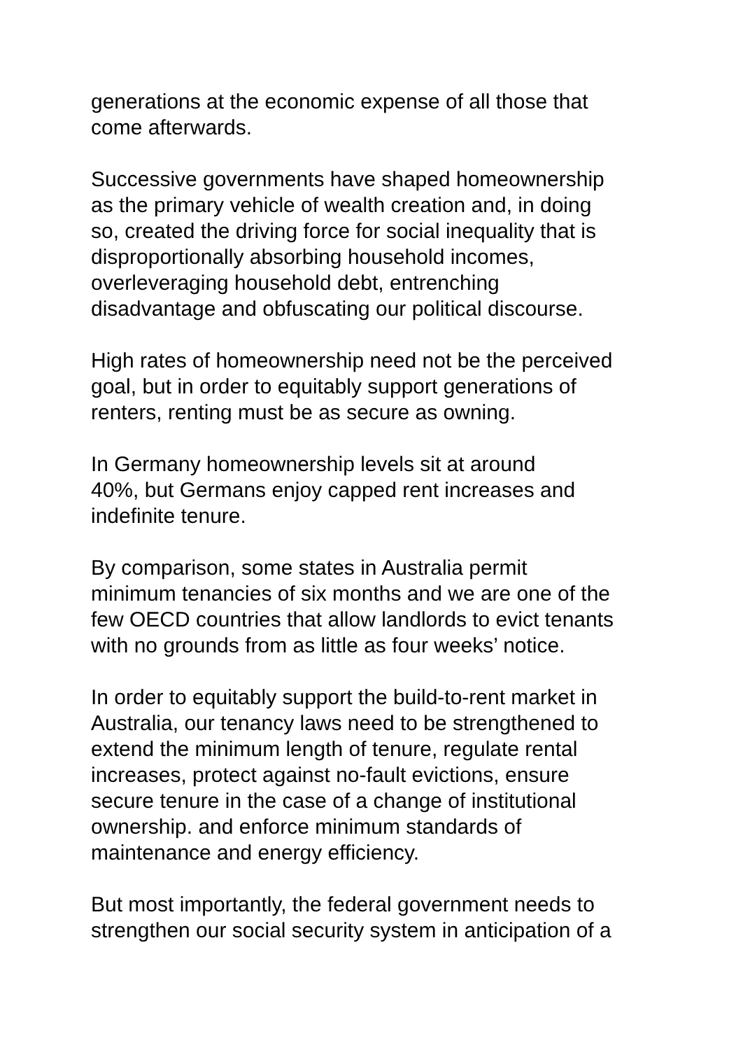generations at the economic expense of all those that
come afterwards.
Successive governments have shaped homeownership
as the primary vehicle of wealth creation and, in doing
so, created the driving force for social inequality that is
disproportionally absorbing household incomes,
overleveraging household debt, entrenching
disadvantage and obfuscating our political discourse.
High rates of homeownership need not be the perceived
goal, but in order to equitably support generations of
renters, renting must be as secure as owning.
In Germany homeownership levels sit at around
40%, but Germans enjoy capped rent increases and
indefinite tenure.
By comparison, some states in Australia permit
minimum tenancies of six months and we are one of the
few OECD countries that allow landlords to evict tenants
with no grounds from as little as four weeks’ notice.
In order to equitably support the build-to-rent market in
Australia, our tenancy laws need to be strengthened to
extend the minimum length of tenure, regulate rental
increases, protect against no-fault evictions, ensure
secure tenure in the case of a change of institutional
ownership. and enforce minimum standards of
maintenance and energy efficiency.
But most importantly, the federal government needs to
strengthen our social security system in anticipation of a